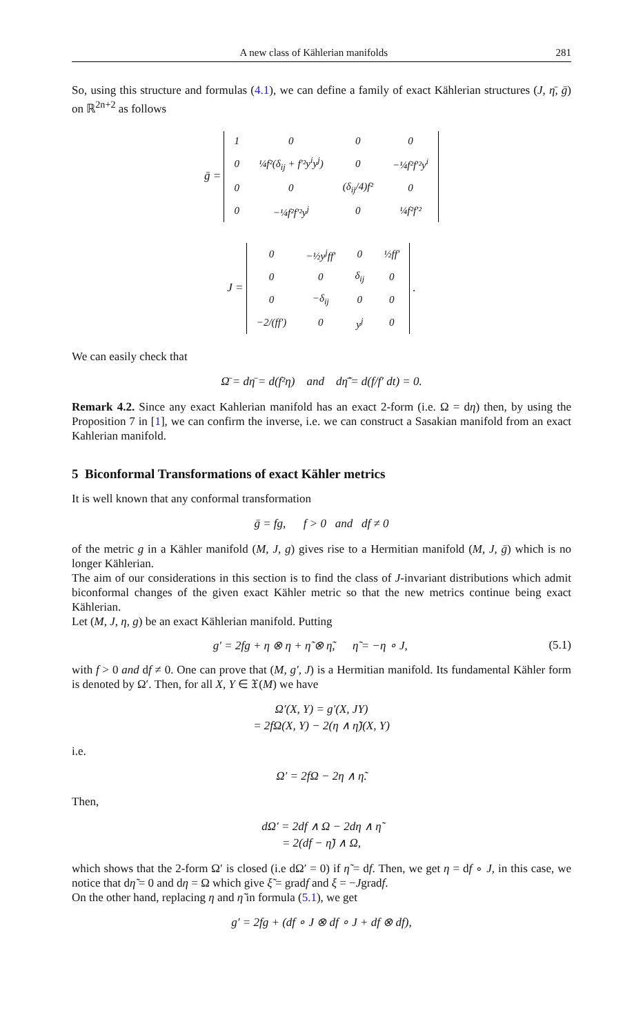A new class of Kählerian manifolds 281
So, using this structure and formulas (4.1), we can define a family of exact Kählerian structures (J, η̄, ḡ) on ℝ<sup>2n+2</sup> as follows
ḡ =
| 1 | 0 | 0 | 0 |
| 0 | ¼f²(δ<sub>ij</sub> + f′²y<sup>i</sup>y<sup>j</sup>) | 0 | −¼f²f′²y<sup>i</sup> |
| 0 | 0 | (δ<sub>ij</sub>/4)f² | 0 |
| 0 | −¼f²f′²y<sup>j</sup> | 0 | ¼f²f′² |
J =
| 0 | −½y<sup>j</sup>ff′ | 0 | ½ff′ |
| 0 | 0 | δ<sub>ij</sub> | 0 |
| 0 | −δ<sub>ij</sub> | 0 | 0 |
| −2/(ff′) | 0 | y<sup>j</sup> | 0 |
.
We can easily check that
Ω̄ = dη̄ = d(f²η) and dη̃̄ = d(f/f′ dt) = 0.
Remark 4.2. Since any exact Kahlerian manifold has an exact 2-form (i.e. Ω = dη) then, by using the Proposition 7 in [1], we can confirm the inverse, i.e. we can construct a Sasakian manifold from an exact Kahlerian manifold.
5 Biconformal Transformations of exact Kähler metrics
It is well known that any conformal transformation
ḡ = fg, f > 0 and df ≠ 0
of the metric g in a Kähler manifold (M, J, g) gives rise to a Hermitian manifold (M, J, ḡ) which is no longer Kählerian.
The aim of our considerations in this section is to find the class of J-invariant distributions which admit biconformal changes of the given exact Kähler metric so that the new metrics continue being exact Kählerian.
Let (M, J, η, g) be an exact Kählerian manifold. Putting
g′ = 2fg + η ⊗ η + η̃ ⊗ η̃, η̃ = −η ∘ J, (5.1)
with f > 0 and df ≠ 0. One can prove that (M, g′, J) is a Hermitian manifold. Its fundamental Kähler form is denoted by Ω′. Then, for all X, Y ∈ 𝔛(M) we have
Ω′(X, Y) = g′(X, JY)
= 2fΩ(X, Y) − 2(η ∧ η̃)(X, Y)
i.e.
Ω′ = 2fΩ − 2η ∧ η̃.
Then,
dΩ′ = 2df ∧ Ω − 2dη ∧ η̃
= 2(df − η̃) ∧ Ω,
which shows that the 2-form Ω′ is closed (i.e dΩ′ = 0) if η̃ = df. Then, we get η = df ∘ J, in this case, we notice that dη̃ = 0 and dη = Ω which give ξ̃ = gradf and ξ = −Jgradf.
On the other hand, replacing η and η̃ in formula (5.1), we get
g′ = 2fg + (df ∘ J ⊗ df ∘ J + df ⊗ df),